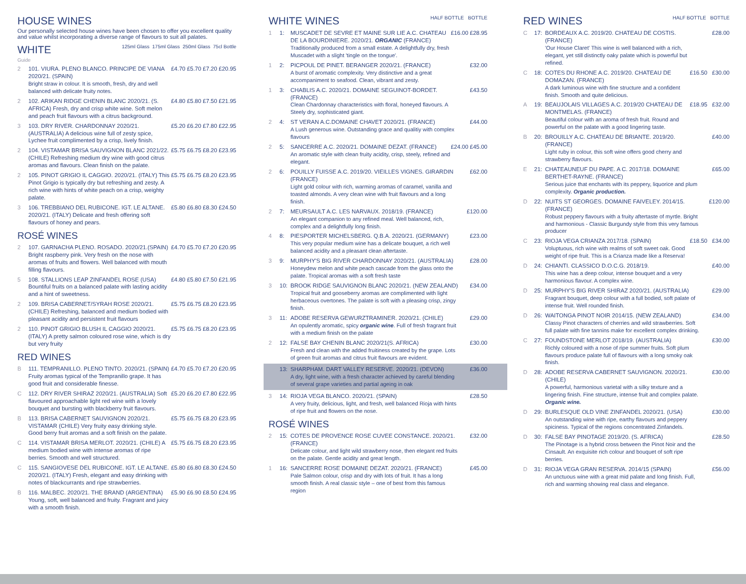HOUSE WINES
Our personally selected house wines have been chosen to offer you excellent quality and value whilst incorporating a diverse range of flavours to suit all palates.
WHITE 125ml Glass 175ml Glass 250ml Glass 75cl Bottle
Guide
2 101. VIURA. PLENO BLANCO. PRINCIPE DE VIANA 2020/21. (SPAIN)
Bright straw in colour. It is smooth, fresh, dry and well balanced with delicate fruity notes. £4.70 £5.70 £7.20 £20.95
2 102. ARIKAN RIDGE CHENIN BLANC 2020/21. (S. AFRICA) Fresh, dry and crisp white wine. Soft melon and peach fruit flavours with a citrus background. £4.80 £5.80 £7.50 £21.95
3 103. DRY RIVER. CHARDONNAY 2020/21. (AUSTRALIA) A delicious wine full of zesty spice, Lychee fruit complimented by a crisp, lively finish. £5.20 £6.20 £7.80 £22.95
2 104. VISTAMAR BRISA SAUVIGNON BLANC 2021/22. (CHILE) Refreshing medium dry wine with good citrus aromas and flavours. Clean finish on the palate. £5.75 £6.75 £8.20 £23.95
2 105. PINOT GRIGIO IL CAGGIO. 2020/21. (ITALY) This Pinot Grigio is typically dry but refreshing and zesty. A rich wine with hints of white peach on a crisp, weighty palate. £5.75 £6.75 £8.20 £23.95
3 106. TREBBIANO DEL RUBICONE. IGT. LE ALTANE. 2020/21. (ITALY) Delicate and fresh offering soft flavours of honey and pears. £5.80 £6.80 £8.30 £24.50
ROSÉ WINES
2 107. GARNACHA PLENO. ROSADO. 2020/21.(SPAIN) Bright raspberry pink. Very fresh on the nose with aromas of fruits and flowers. Well balanced with mouth filling flavours. £4.70 £5.70 £7.20 £20.95
5 108. STALLIONS LEAP ZINFANDEL ROSE (USA) Bountiful fruits on a balanced palate with lasting acidity and a hint of sweetness. £4.80 £5.80 £7.50 £21.95
2 109. BRISA CABERNET/SYRAH ROSE 2020/21. (CHILE) Refreshing, balanced and medium bodied with pleasant acidity and persistent fruit flavours £5.75 £6.75 £8.20 £23.95
2 110. PINOT GRIGIO BLUSH IL CAGGIO 2020/21. (ITALY) A pretty salmon coloured rose wine, which is dry but very fruity £5.75 £6.75 £8.20 £23.95
RED WINES
B 111. TEMPRANILLO. PLENO TINTO. 2020/21. (SPAIN) Fruity aromas typical of the Tempranillo grape. It has good fruit and considerable finesse. £4.70 £5.70 £7.20 £20.95
C 112. DRY RIVER SHIRAZ 2020/21. (AUSTRALIA) Soft flavoured approachable light red wine with a lovely bouquet and bursting with blackberry fruit flavours. £5.20 £6.20 £7.80 £22.95
B 113. BRISA CABERNET SAUVIGNON 2020/21. VISTAMAR (CHILE) Very fruity easy drinking style. Good berry fruit aromas and a soft finish on the palate. £5.75 £6.75 £8.20 £23.95
C 114. VISTAMAR BRISA MERLOT. 2020/21. (CHILE) A medium bodied wine with intense aromas of ripe berries. Smooth and well structured. £5.75 £6.75 £8.20 £23.95
C 115. SANGIOVESE DEL RUBICONE. IGT. LE ALTANE. 2020/21. (ITALY) Fresh, elegant and easy drinking with notes of blackcurrants and ripe strawberries. £5.80 £6.80 £8.30 £24.50
B 116. MALBEC. 2020/21. THE BRAND (ARGENTINA) Young, soft, well balanced and fruity. Fragrant and juicy with a smooth finish. £5.90 £6.90 £8.50 £24.95
WHITE WINES HALF BOTTLE BOTTLE
1 1: MUSCADET DE SEVRE ET MAINE SUR LIE A.C. CHATEAU DE LA BOURDINIERE. 2020/21. ORGANIC (FRANCE)
Traditionally produced from a small estate. A delightfully dry, fresh Muscadet with a slight 'tingle on the tongue'. £16.00 £28.95
1 2: PICPOUL DE PINET. BERANGER 2020/21. (FRANCE)
A burst of aromatic complexity. Very distinctive and a great accompaniment to seafood. Clean, vibrant and zesty. £32.00
1 3: CHABLIS A.C. 2020/21. DOMAINE SEGUINOT-BORDET. (FRANCE)
Clean Chardonnay characteristics with floral, honeyed flavours. A Steely dry, sophisticated giant. £43.50
2 4: ST VERAN A.C.DOMAINE CHAVET 2020/21. (FRANCE)
A Lush generous wine. Outstanding grace and qualitiy with complex flavours £44.00
2 5: SANCERRE A.C. 2020/21. DOMAINE DEZAT. (FRANCE)
An aromatic style with clean fruity acidity, crisp, steely, refined and elegant. £24.00 £45.00
2 6: POUILLY FUISSE A.C. 2019/20. VIEILLES VIGNES. GIRARDIN (FRANCE)
Light gold colour with rich, warming aromas of caramel, vanilla and toasted almonds. A very clean wine with fruit flavours and a long finish. £62.00
2 7: MEURSAULT A.C. LES NARVAUX. 2018/19. (FRANCE)
An elegant companion to any refined meal. Well balanced, rich, complex and a delightfully long finish. £120.00
4 8: PIESPORTER MICHELSBERG. Q.B.A. 2020/21. (GERMANY)
This very popular medium wine has a delicate bouquet, a rich well balanced acidity and a pleasant clean aftertaste. £23.00
3 9: MURPHY'S BIG RIVER CHARDONNAY 2020/21. (AUSTRALIA)
Honeydew melon and white peach cascade from the glass onto the palate. Tropical aromas with a soft fresh taste £28.00
3 10: BROOK RIDGE SAUVIGNON BLANC 2020/21. (NEW ZEALAND)
Tropical fruit and gooseberry aromas are complimented with light herbaceous overtones. The palate is soft with a pleasing crisp, zingy finish. £34.00
3 11: ADOBE RESERVA GEWURZTRAMINER. 2020/21. (CHILE)
An opulently aromatic, spicy organic wine. Full of fresh fragrant fruit with a medium finish on the palate £29.00
2 12: FALSE BAY CHENIN BLANC 2020/21(S. AFRICA)
Fresh and clean with the added fruitiness created by the grape. Lots of green fruit aromas and citrus fruit flavours are evident. £30.00
13: SHARPHAM. DART VALLEY RESERVE. 2020/21. (DEVON)
A dry, light wine, with a fresh character achieved by careful blending of several grape varieties and partial ageing in oak £36.00
3 14: RIOJA VEGA BLANCO. 2020/21. (SPAIN)
A very fruity, delicious, light, and fresh, well balanced Rioja with hints of ripe fruit and flowers on the nose. £28.50
ROSÉ WINES
2 15: COTES DE PROVENCE ROSE CUVEE CONSTANCE. 2020/21. (FRANCE)
Delicate colour, and light wild strawberry nose, then elegant red fruits on the palate. Gentle acidity and great length. £32.00
1 16: SANCERRE ROSE DOMAINE DEZAT. 2020/21. (FRANCE)
Pale Salmon colour, crisp and dry with lots of fruit. It has a long smooth finish. A real classic style – one of best from this famous region £45.00
RED WINES HALF BOTTLE BOTTLE
C 17: BORDEAUX A.C. 2019/20. CHATEAU DE COSTIS. (FRANCE)
'Our House Claret' This wine is well balanced with a rich, elegant, yet still distinctly oaky palate which is powerful but refined. £28.00
C 18: COTES DU RHONE A.C. 2019/20. CHATEAU DE DOMAZAN. (FRANCE)
A dark luminous wine with fine structure and a confident finish. Smooth and quite delicious. £16.50 £30.00
A 19: BEAUJOLAIS VILLAGES A.C. 2019/20 CHATEAU DE MONTMELAS. (FRANCE)
Beautiful colour with an aroma of fresh fruit. Round and powerful on the palate with a good lingering taste. £18.95 £32.00
B 20: BROUILLY A.C. CHATEAU DE BRIANTE. 2019/20. (FRANCE)
Light ruby in colour, this soft wine offers good cherry and strawberry flavours. £40.00
E 21: CHATEAUNEUF DU PAPE. A C. 2017/18. DOMAINE BERTHET-RAYNE. (FRANCE)
Serious juice that enchants with its peppery, liquorice and plum complexity. Organic production. £65.00
D 22: NUITS ST GEORGES. DOMAINE FAIVELEY. 2014/15. (FRANCE)
Robust peppery flavours with a fruity aftertaste of myrtle. Bright and harmonious - Classic Burgundy style from this very famous producer £120.00
C 23: RIOJA VEGA CRIANZA 2017/18. (SPAIN)
Voluptuous, rich wine with realms of soft sweet oak. Good weight of ripe fruit. This is a Crianza made like a Reserva! £18.50 £34.00
D 24: CHIANTI. CLASSICO D.O.C.G. 2018/19.
This wine has a deep colour, intense bouquet and a very harmonious flavour. A complex wine. £40.00
D 25: MURPHY'S BIG RIVER SHIRAZ 2020/21. (AUSTRALIA)
Fragrant bouquet, deep colour with a full bodied, soft palate of intense fruit. Well rounded finish. £29.00
D 26: WAITONGA PINOT NOIR 2014/15. (NEW ZEALAND)
Classy Pinot characters of cherries and wild strawberries. Soft full palate with fine tannins make for excellent complex drinking. £34.00
C 27: FOUNDSTONE MERLOT 2018/19. (AUSTRALIA)
Richly coloured with a nose of ripe summer fruits. Soft plum flavours produce palate full of flavours with a long smoky oak finish. £30.00
D 28: ADOBE RESERVA CABERNET SAUVIGNON. 2020/21. (CHILE)
A powerful, harmonious varietal with a silky texture and a lingering finish. Fine structure, intense fruit and complex palate. Organic wine. £30.00
D 29: BURLESQUE OLD VINE ZINFANDEL 2020/21. (USA)
An outstanding wine with ripe, earthy flavours and peppery spiciness. Typical of the regions concentrated Zinfandels. £30.00
D 30: FALSE BAY PINOTAGE 2019/20. (S. AFRICA)
The Pinotage is a hybrid cross between the Pinot Noir and the Cinsault. An exquisite rich colour and bouquet of soft ripe berries. £28.50
D 31: RIOJA VEGA GRAN RESERVA. 2014/15 (SPAIN)
An unctuous wine with a great mid palate and long finish. Full, rich and warming showing real class and elegance. £56.00